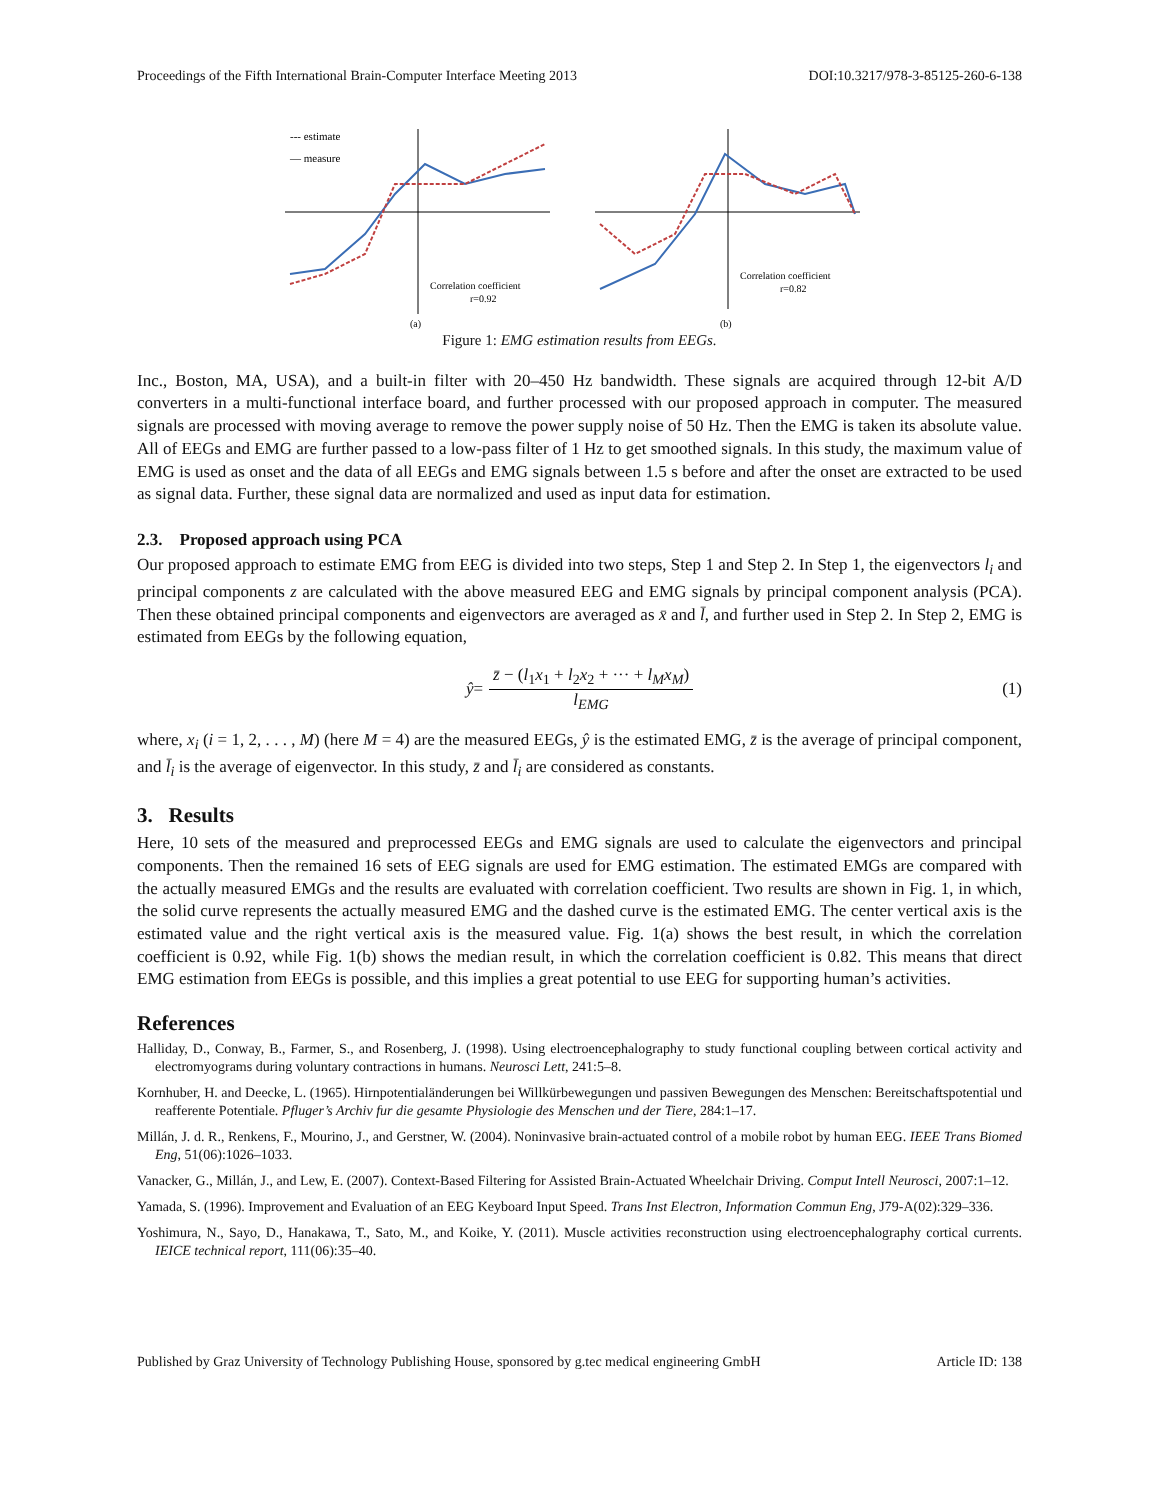Proceedings of the Fifth International Brain-Computer Interface Meeting 2013 DOI:10.3217/978-3-85125-260-6-138
--- estimate
— measure
Correlation coefficient
r=0.92
(a)
Correlation coefficient
r=0.82
(b)
Figure 1: EMG estimation results from EEGs.
Inc., Boston, MA, USA), and a built-in filter with 20–450 Hz bandwidth. These signals are acquired through 12-bit A/D converters in a multi-functional interface board, and further processed with our proposed approach in computer. The measured signals are processed with moving average to remove the power supply noise of 50 Hz. Then the EMG is taken its absolute value. All of EEGs and EMG are further passed to a low-pass filter of 1 Hz to get smoothed signals. In this study, the maximum value of EMG is used as onset and the data of all EEGs and EMG signals between 1.5 s before and after the onset are extracted to be used as signal data. Further, these signal data are normalized and used as input data for estimation.
2.3. Proposed approach using PCA
Our proposed approach to estimate EMG from EEG is divided into two steps, Step 1 and Step 2. In Step 1, the eigenvectors l<sub>i</sub> and principal components z are calculated with the above measured EEG and EMG signals by principal component analysis (PCA). Then these obtained principal components and eigenvectors are averaged as x̄ and l̄, and further used in Step 2. In Step 2, EMG is estimated from EEGs by the following equation,
ŷ = z̄ − (l<sub>1</sub>x<sub>1</sub> + l<sub>2</sub>x<sub>2</sub> + ··· + l<sub>M</sub>x<sub>M</sub>) l<sub>EMG</sub> (1)
where, x<sub>i</sub> (i = 1, 2, . . . , M) (here M = 4) are the measured EEGs, ŷ is the estimated EMG, z̄ is the average of principal component, and l̄<sub>i</sub> is the average of eigenvector. In this study, z̄ and l̄<sub>i</sub> are considered as constants.
3. Results
Here, 10 sets of the measured and preprocessed EEGs and EMG signals are used to calculate the eigenvectors and principal components. Then the remained 16 sets of EEG signals are used for EMG estimation. The estimated EMGs are compared with the actually measured EMGs and the results are evaluated with correlation coefficient. Two results are shown in Fig. 1, in which, the solid curve represents the actually measured EMG and the dashed curve is the estimated EMG. The center vertical axis is the estimated value and the right vertical axis is the measured value. Fig. 1(a) shows the best result, in which the correlation coefficient is 0.92, while Fig. 1(b) shows the median result, in which the correlation coefficient is 0.82. This means that direct EMG estimation from EEGs is possible, and this implies a great potential to use EEG for supporting human’s activities.
References
Halliday, D., Conway, B., Farmer, S., and Rosenberg, J. (1998). Using electroencephalography to study functional coupling between cortical activity and electromyograms during voluntary contractions in humans. Neurosci Lett, 241:5–8.
Kornhuber, H. and Deecke, L. (1965). Hirnpotentialänderungen bei Willkürbewegungen und passiven Bewegungen des Menschen: Bereitschaftspotential und reafferente Potentiale. Pfluger’s Archiv fur die gesamte Physiologie des Menschen und der Tiere, 284:1–17.
Millán, J. d. R., Renkens, F., Mourino, J., and Gerstner, W. (2004). Noninvasive brain-actuated control of a mobile robot by human EEG. IEEE Trans Biomed Eng, 51(06):1026–1033.
Vanacker, G., Millán, J., and Lew, E. (2007). Context-Based Filtering for Assisted Brain-Actuated Wheelchair Driving. Comput Intell Neurosci, 2007:1–12.
Yamada, S. (1996). Improvement and Evaluation of an EEG Keyboard Input Speed. Trans Inst Electron, Information Commun Eng, J79-A(02):329–336.
Yoshimura, N., Sayo, D., Hanakawa, T., Sato, M., and Koike, Y. (2011). Muscle activities reconstruction using electroencephalography cortical currents. IEICE technical report, 111(06):35–40.
Published by Graz University of Technology Publishing House, sponsored by g.tec medical engineering GmbH Article ID: 138